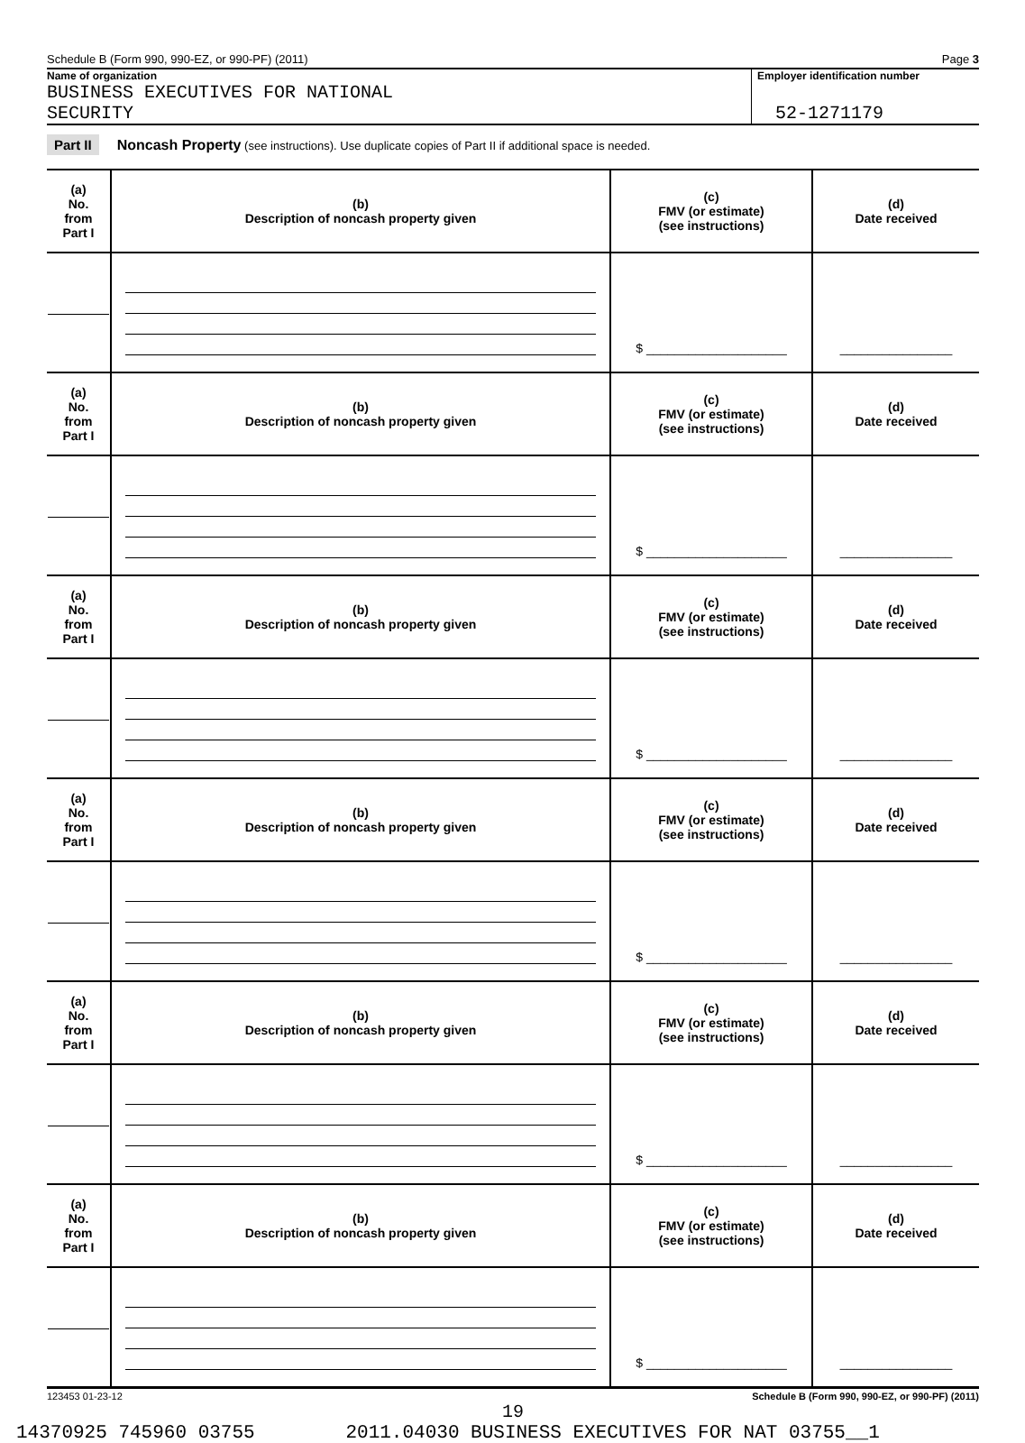Schedule B (Form 990, 990-EZ, or 990-PF) (2011) Page 3
Name of organization
BUSINESS EXECUTIVES FOR NATIONAL
SECURITY
Employer identification number
52-1271179
Part II Noncash Property (see instructions). Use duplicate copies of Part II if additional space is needed.
| (a) No. from Part I | (b) Description of noncash property given | (c) FMV (or estimate) (see instructions) | (d) Date received |
| --- | --- | --- | --- |
| | | $ ____________________ | ________________ |
| (a) No. from Part I | (b) Description of noncash property given | (c) FMV (or estimate) (see instructions) | (d) Date received |
| | | $ ____________________ | ________________ |
| (a) No. from Part I | (b) Description of noncash property given | (c) FMV (or estimate) (see instructions) | (d) Date received |
| | | $ ____________________ | ________________ |
| (a) No. from Part I | (b) Description of noncash property given | (c) FMV (or estimate) (see instructions) | (d) Date received |
| | | $ ____________________ | ________________ |
| (a) No. from Part I | (b) Description of noncash property given | (c) FMV (or estimate) (see instructions) | (d) Date received |
| | | $ ____________________ | ________________ |
| (a) No. from Part I | (b) Description of noncash property given | (c) FMV (or estimate) (see instructions) | (d) Date received |
| | | $ ____________________ | ________________ |
123453 01-23-12 Schedule B (Form 990, 990-EZ, or 990-PF) (2011)
19
14370925 745960 03755 2011.04030 BUSINESS EXECUTIVES FOR NAT 03755__1